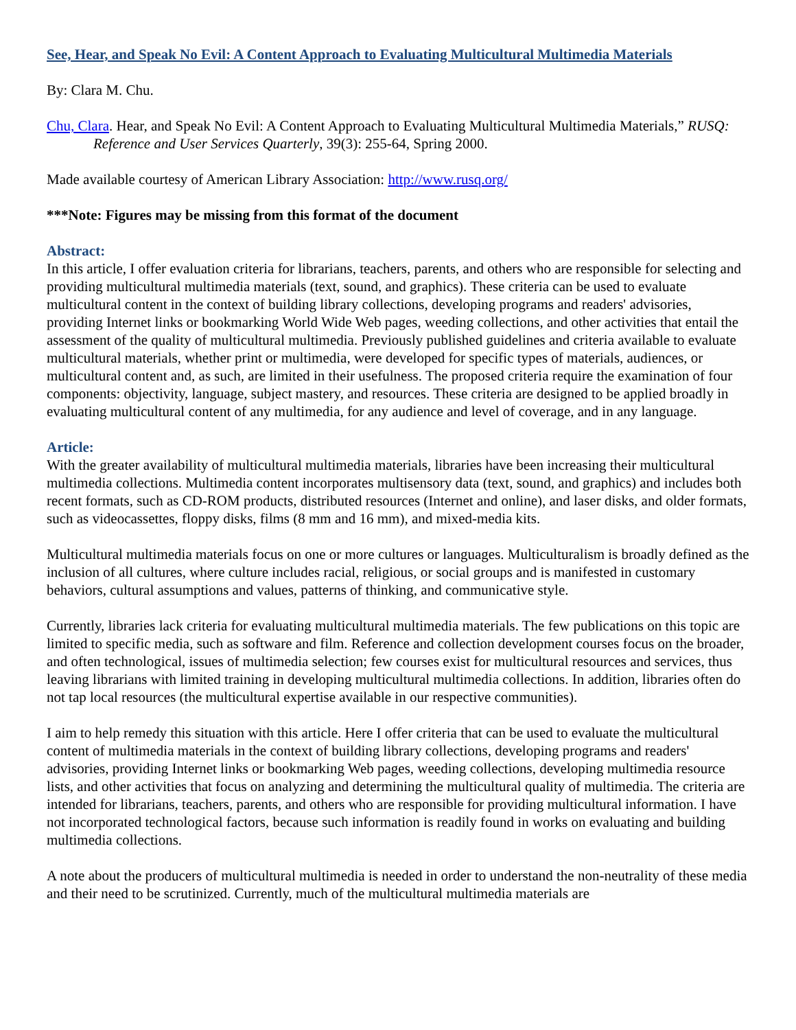See, Hear, and Speak No Evil: A Content Approach to Evaluating Multicultural Multimedia Materials
By: Clara M. Chu.
Chu, Clara. Hear, and Speak No Evil: A Content Approach to Evaluating Multicultural Multimedia Materials,” RUSQ: Reference and User Services Quarterly, 39(3): 255-64, Spring 2000.
Made available courtesy of American Library Association: http://www.rusq.org/
***Note: Figures may be missing from this format of the document
Abstract:
In this article, I offer evaluation criteria for librarians, teachers, parents, and others who are responsible for selecting and providing multicultural multimedia materials (text, sound, and graphics). These criteria can be used to evaluate multicultural content in the context of building library collections, developing programs and readers' advisories, providing Internet links or bookmarking World Wide Web pages, weeding collections, and other activities that entail the assessment of the quality of multicultural multimedia. Previously published guidelines and criteria available to evaluate multicultural materials, whether print or multimedia, were developed for specific types of materials, audiences, or multicultural content and, as such, are limited in their usefulness. The proposed criteria require the examination of four components: objectivity, language, subject mastery, and resources. These criteria are designed to be applied broadly in evaluating multicultural content of any multimedia, for any audience and level of coverage, and in any language.
Article:
With the greater availability of multicultural multimedia materials, libraries have been increasing their multicultural multimedia collections. Multimedia content incorporates multisensory data (text, sound, and graphics) and includes both recent formats, such as CD-ROM products, distributed resources (Internet and online), and laser disks, and older formats, such as videocassettes, floppy disks, films (8 mm and 16 mm), and mixed-media kits.
Multicultural multimedia materials focus on one or more cultures or languages. Multiculturalism is broadly defined as the inclusion of all cultures, where culture includes racial, religious, or social groups and is manifested in customary behaviors, cultural assumptions and values, patterns of thinking, and communicative style.
Currently, libraries lack criteria for evaluating multicultural multimedia materials. The few publications on this topic are limited to specific media, such as software and film. Reference and collection development courses focus on the broader, and often technological, issues of multimedia selection; few courses exist for multicultural resources and services, thus leaving librarians with limited training in developing multicultural multimedia collections. In addition, libraries often do not tap local resources (the multicultural expertise available in our respective communities).
I aim to help remedy this situation with this article. Here I offer criteria that can be used to evaluate the multicultural content of multimedia materials in the context of building library collections, developing programs and readers' advisories, providing Internet links or bookmarking Web pages, weeding collections, developing multimedia resource lists, and other activities that focus on analyzing and determining the multicultural quality of multimedia. The criteria are intended for librarians, teachers, parents, and others who are responsible for providing multicultural information. I have not incorporated technological factors, because such information is readily found in works on evaluating and building multimedia collections.
A note about the producers of multicultural multimedia is needed in order to understand the non-neutrality of these media and their need to be scrutinized. Currently, much of the multicultural multimedia materials are